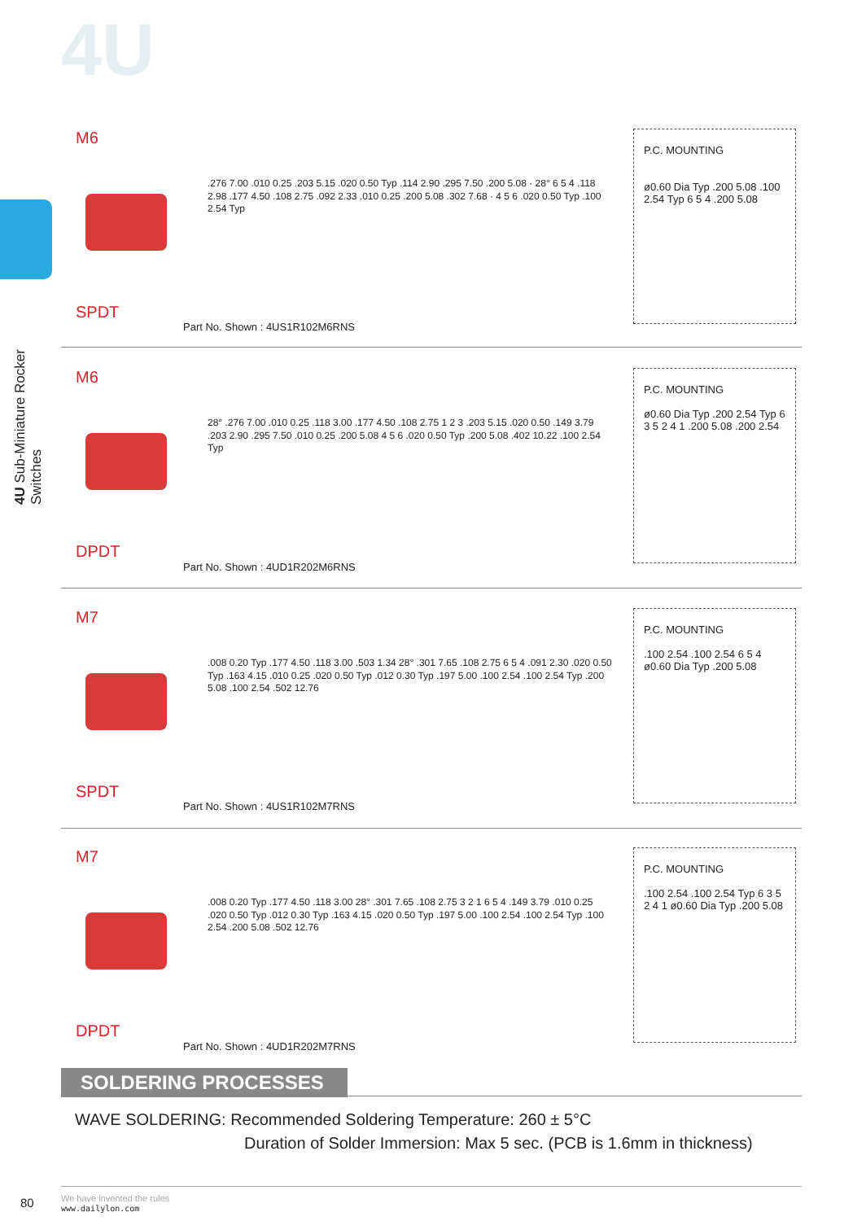4U
4U Sub-Miniature Rocker Switches
M6
SPDT
.276 7.00 .010 0.25 .203 5.15 .020 0.50 Typ .114 2.90 .295 7.50 .200 5.08 · 28° 6 5 4 .118 2.98 .177 4.50 .108 2.75 .092 2.33 .010 0.25 .200 5.08 .302 7.68 · 4 5 6 .020 0.50 Typ .100 2.54 Typ
Part No. Shown : 4US1R102M6RNS
P.C. MOUNTING
ø0.60 Dia Typ .200 5.08 .100 2.54 Typ 6 5 4 .200 5.08
M6
DPDT
28° .276 7.00 .010 0.25 .118 3.00 .177 4.50 .108 2.75 1 2 3 .203 5.15 .020 0.50 .149 3.79 .203 2.90 .295 7.50 .010 0.25 .200 5.08 4 5 6 .020 0.50 Typ .200 5.08 .402 10.22 .100 2.54 Typ
Part No. Shown : 4UD1R202M6RNS
P.C. MOUNTING
ø0.60 Dia Typ .200 2.54 Typ 6 3 5 2 4 1 .200 5.08 .200 2.54
M7
SPDT
.008 0.20 Typ .177 4.50 .118 3.00 .503 1.34 28° .301 7.65 .108 2.75 6 5 4 .091 2.30 .020 0.50 Typ .163 4.15 .010 0.25 .020 0.50 Typ .012 0.30 Typ .197 5.00 .100 2.54 .100 2.54 Typ .200 5.08 .100 2.54 .502 12.76
Part No. Shown : 4US1R102M7RNS
P.C. MOUNTING
.100 2.54 .100 2.54 6 5 4 ø0.60 Dia Typ .200 5.08
M7
DPDT
.008 0.20 Typ .177 4.50 .118 3.00 28° .301 7.65 .108 2.75 3 2 1 6 5 4 .149 3.79 .010 0.25 .020 0.50 Typ .012 0.30 Typ .163 4.15 .020 0.50 Typ .197 5.00 .100 2.54 .100 2.54 Typ .100 2.54 .200 5.08 .502 12.76
Part No. Shown : 4UD1R202M7RNS
P.C. MOUNTING
.100 2.54 .100 2.54 Typ 6 3 5 2 4 1 ø0.60 Dia Typ .200 5.08
SOLDERING PROCESSES
WAVE SOLDERING: Recommended Soldering Temperature: 260 ± 5°C
Duration of Solder Immersion: Max 5 sec. (PCB is 1.6mm in thickness)
80
We have invented the rules
www.dailylon.com